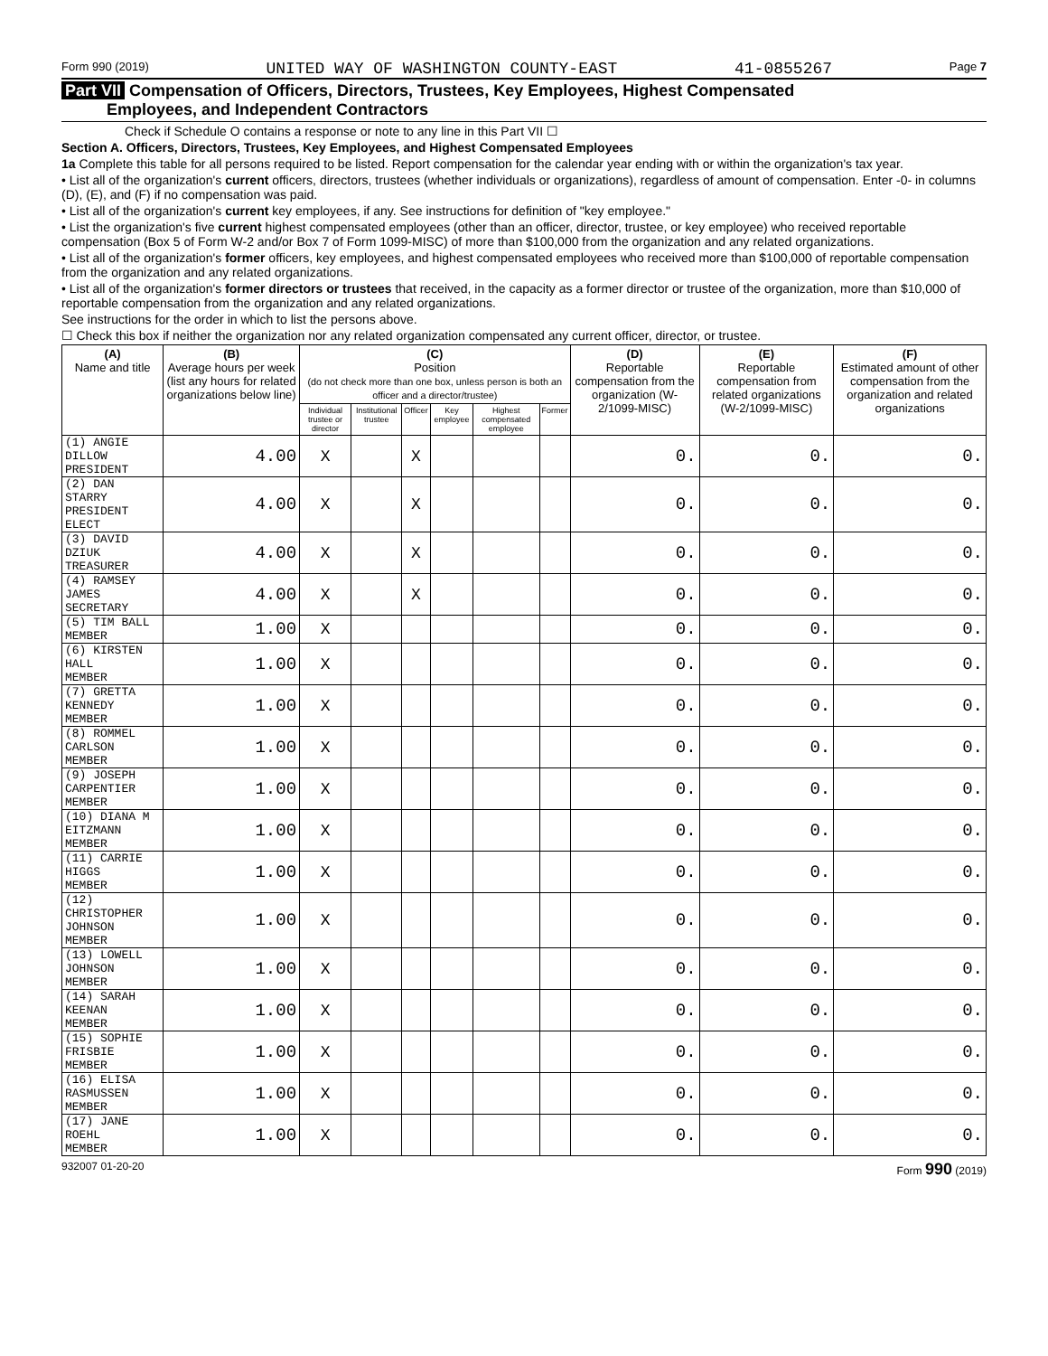Form 990 (2019) UNITED WAY OF WASHINGTON COUNTY-EAST 41-0855267 Page 7
Part VII Compensation of Officers, Directors, Trustees, Key Employees, Highest Compensated
Employees, and Independent Contractors
Check if Schedule O contains a response or note to any line in this Part VII ☐
Section A. Officers, Directors, Trustees, Key Employees, and Highest Compensated Employees
1a Complete this table for all persons required to be listed. Report compensation for the calendar year ending with or within the organization's tax year.
• List all of the organization's current officers, directors, trustees (whether individuals or organizations), regardless of amount of compensation. Enter -0- in columns (D), (E), and (F) if no compensation was paid.
• List all of the organization's current key employees, if any. See instructions for definition of "key employee."
• List the organization's five current highest compensated employees (other than an officer, director, trustee, or key employee) who received reportable compensation (Box 5 of Form W-2 and/or Box 7 of Form 1099-MISC) of more than $100,000 from the organization and any related organizations.
• List all of the organization's former officers, key employees, and highest compensated employees who received more than $100,000 of reportable compensation from the organization and any related organizations.
• List all of the organization's former directors or trustees that received, in the capacity as a former director or trustee of the organization, more than $10,000 of reportable compensation from the organization and any related organizations.
See instructions for the order in which to list the persons above.
☐ Check this box if neither the organization nor any related organization compensated any current officer, director, or trustee.
| (A) Name and title | (B) Average hours per week (list any hours for related organizations below line) | (C) Position (do not check more than one box, unless person is both an officer and a director/trustee) | | | | | | (D) Reportable compensation from the organization (W-2/1099-MISC) | (E) Reportable compensation from related organizations (W-2/1099-MISC) | (F) Estimated amount of other compensation from the organization and related organizations |
| --- | --- | --- | --- | --- | --- | --- | --- | --- | --- | --- |
| | | Individual trustee or director | Institutional trustee | Officer | Key employee | Highest compensated employee | Former | | | |
| (1) ANGIE DILLOW PRESIDENT | 4.00 | X | | X | | | | 0. | 0. | 0. |
| (2) DAN STARRY PRESIDENT ELECT | 4.00 | X | | X | | | | 0. | 0. | 0. |
| (3) DAVID DZIUK TREASURER | 4.00 | X | | X | | | | 0. | 0. | 0. |
| (4) RAMSEY JAMES SECRETARY | 4.00 | X | | X | | | | 0. | 0. | 0. |
| (5) TIM BALL MEMBER | 1.00 | X | | | | | | 0. | 0. | 0. |
| (6) KIRSTEN HALL MEMBER | 1.00 | X | | | | | | 0. | 0. | 0. |
| (7) GRETTA KENNEDY MEMBER | 1.00 | X | | | | | | 0. | 0. | 0. |
| (8) ROMMEL CARLSON MEMBER | 1.00 | X | | | | | | 0. | 0. | 0. |
| (9) JOSEPH CARPENTIER MEMBER | 1.00 | X | | | | | | 0. | 0. | 0. |
| (10) DIANA M EITZMANN MEMBER | 1.00 | X | | | | | | 0. | 0. | 0. |
| (11) CARRIE HIGGS MEMBER | 1.00 | X | | | | | | 0. | 0. | 0. |
| (12) CHRISTOPHER JOHNSON MEMBER | 1.00 | X | | | | | | 0. | 0. | 0. |
| (13) LOWELL JOHNSON MEMBER | 1.00 | X | | | | | | 0. | 0. | 0. |
| (14) SARAH KEENAN MEMBER | 1.00 | X | | | | | | 0. | 0. | 0. |
| (15) SOPHIE FRISBIE MEMBER | 1.00 | X | | | | | | 0. | 0. | 0. |
| (16) ELISA RASMUSSEN MEMBER | 1.00 | X | | | | | | 0. | 0. | 0. |
| (17) JANE ROEHL MEMBER | 1.00 | X | | | | | | 0. | 0. | 0. |
932007 01-20-20 Form 990 (2019)